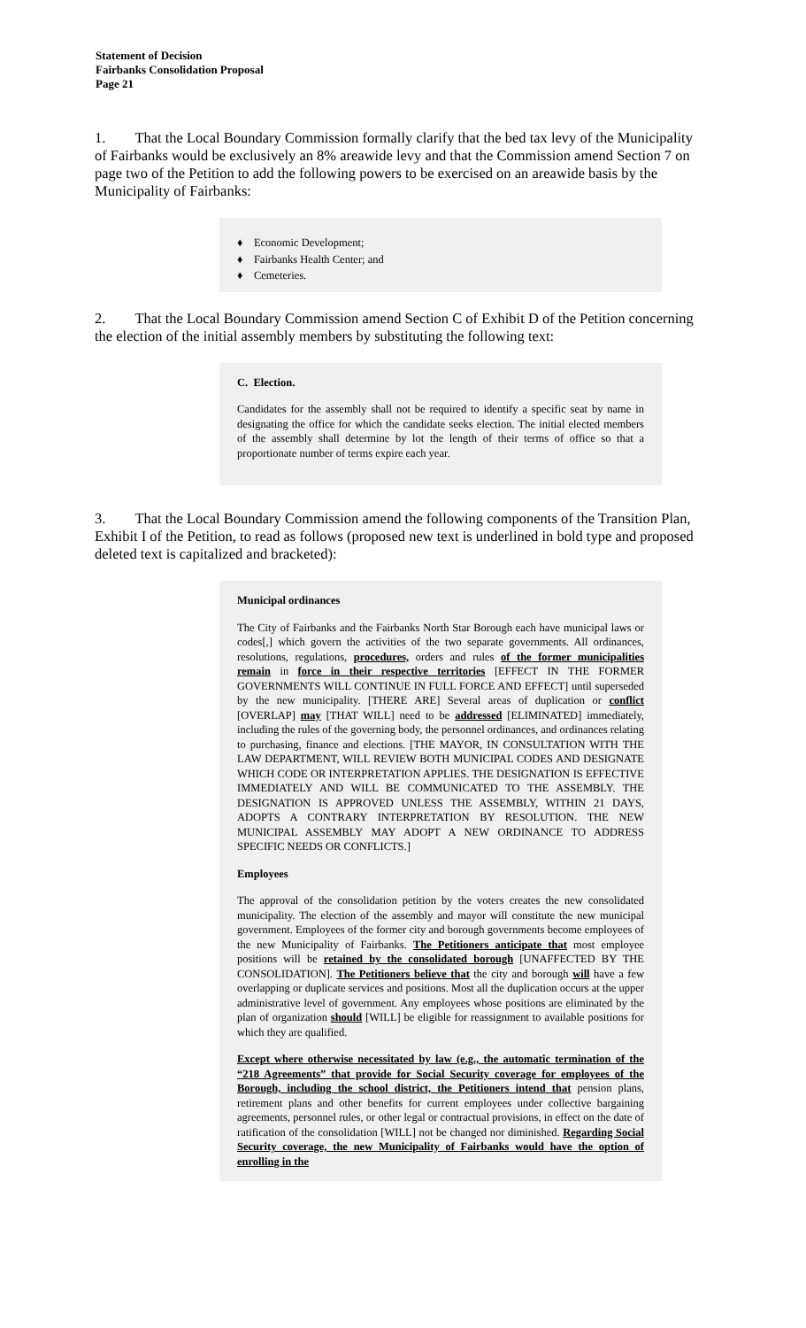Statement of Decision
Fairbanks Consolidation Proposal
Page 21
1. That the Local Boundary Commission formally clarify that the bed tax levy of the Municipality of Fairbanks would be exclusively an 8% areawide levy and that the Commission amend Section 7 on page two of the Petition to add the following powers to be exercised on an areawide basis by the Municipality of Fairbanks:
♦ Economic Development;
♦ Fairbanks Health Center; and
♦ Cemeteries.
2. That the Local Boundary Commission amend Section C of Exhibit D of the Petition concerning the election of the initial assembly members by substituting the following text:
C. Election.
Candidates for the assembly shall not be required to identify a specific seat by name in designating the office for which the candidate seeks election. The initial elected members of the assembly shall determine by lot the length of their terms of office so that a proportionate number of terms expire each year.
3. That the Local Boundary Commission amend the following components of the Transition Plan, Exhibit I of the Petition, to read as follows (proposed new text is underlined in bold type and proposed deleted text is capitalized and bracketed):
Municipal ordinances
The City of Fairbanks and the Fairbanks North Star Borough each have municipal laws or codes[,] which govern the activities of the two separate governments. All ordinances, resolutions, regulations, procedures, orders and rules of the former municipalities remain in force in their respective territories [EFFECT IN THE FORMER GOVERNMENTS WILL CONTINUE IN FULL FORCE AND EFFECT] until superseded by the new municipality. [THERE ARE] Several areas of duplication or conflict [OVERLAP] may [THAT WILL] need to be addressed [ELIMINATED] immediately, including the rules of the governing body, the personnel ordinances, and ordinances relating to purchasing, finance and elections. [THE MAYOR, IN CONSULTATION WITH THE LAW DEPARTMENT, WILL REVIEW BOTH MUNICIPAL CODES AND DESIGNATE WHICH CODE OR INTERPRETATION APPLIES. THE DESIGNATION IS EFFECTIVE IMMEDIATELY AND WILL BE COMMUNICATED TO THE ASSEMBLY. THE DESIGNATION IS APPROVED UNLESS THE ASSEMBLY, WITHIN 21 DAYS, ADOPTS A CONTRARY INTERPRETATION BY RESOLUTION. THE NEW MUNICIPAL ASSEMBLY MAY ADOPT A NEW ORDINANCE TO ADDRESS SPECIFIC NEEDS OR CONFLICTS.]
Employees
The approval of the consolidation petition by the voters creates the new consolidated municipality. The election of the assembly and mayor will constitute the new municipal government. Employees of the former city and borough governments become employees of the new Municipality of Fairbanks. The Petitioners anticipate that most employee positions will be retained by the consolidated borough [UNAFFECTED BY THE CONSOLIDATION]. The Petitioners believe that the city and borough will have a few overlapping or duplicate services and positions. Most all the duplication occurs at the upper administrative level of government. Any employees whose positions are eliminated by the plan of organization should [WILL] be eligible for reassignment to available positions for which they are qualified.
Except where otherwise necessitated by law (e.g., the automatic termination of the “218 Agreements” that provide for Social Security coverage for employees of the Borough, including the school district, the Petitioners intend that pension plans, retirement plans and other benefits for current employees under collective bargaining agreements, personnel rules, or other legal or contractual provisions, in effect on the date of ratification of the consolidation [WILL] not be changed nor diminished. Regarding Social Security coverage, the new Municipality of Fairbanks would have the option of enrolling in the